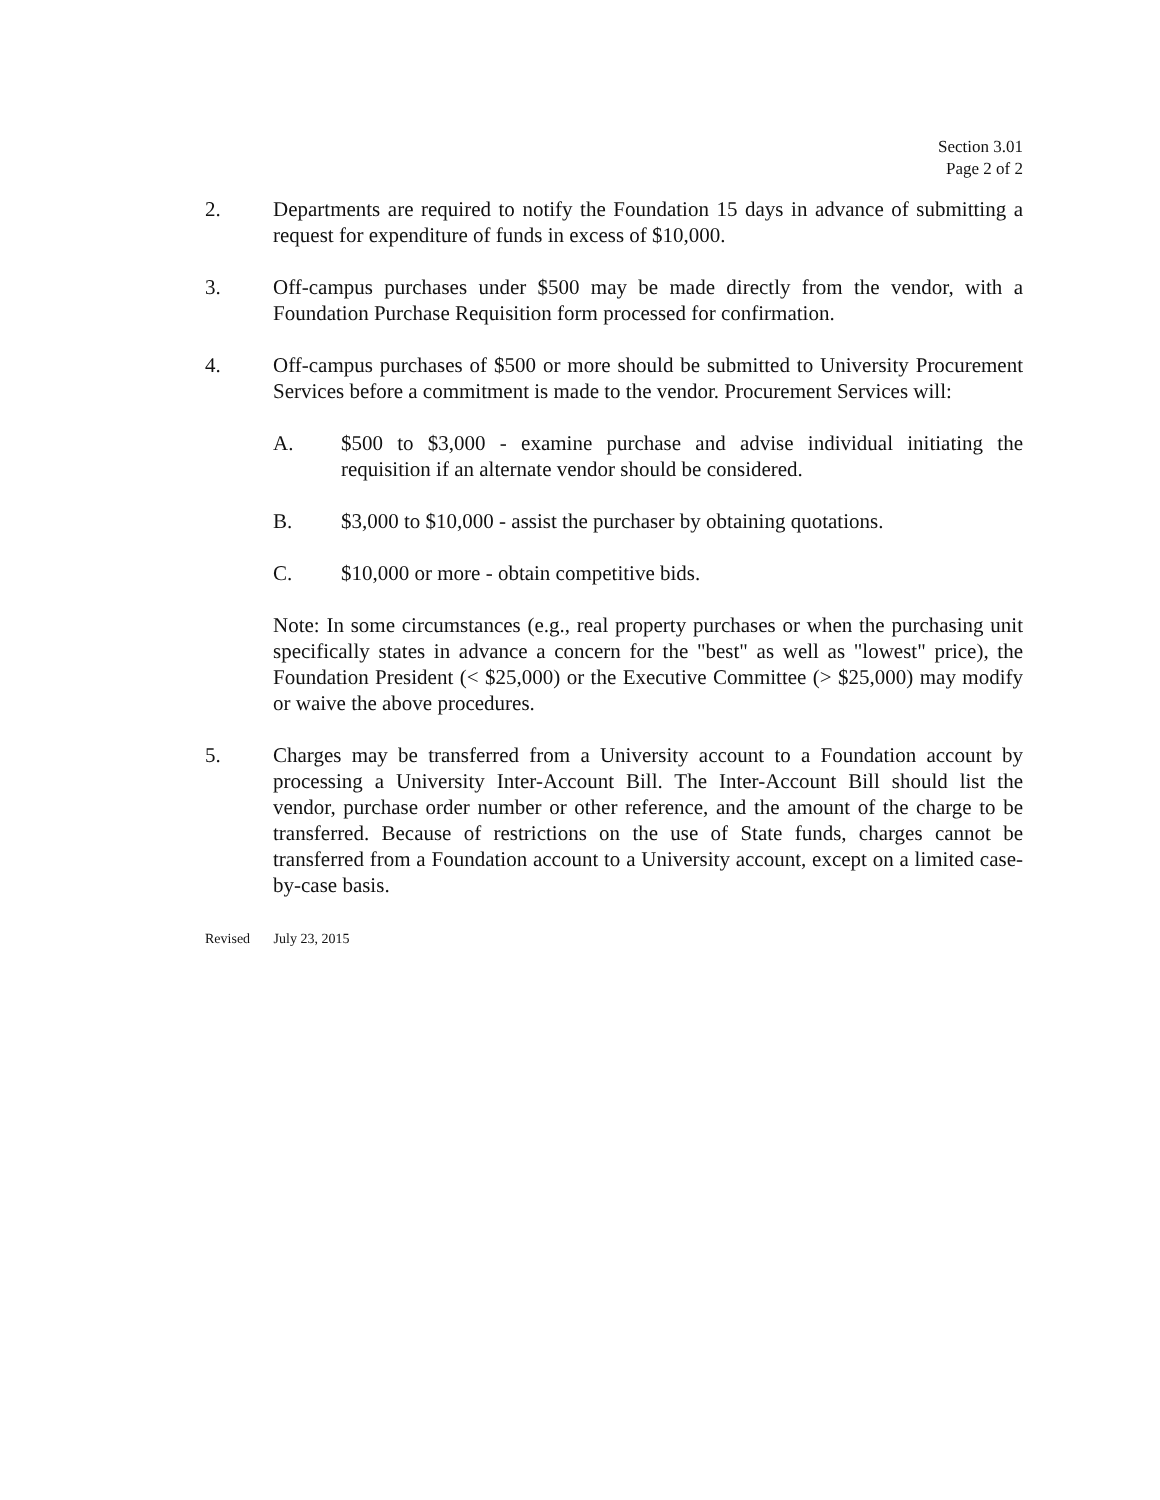Section 3.01
Page 2 of 2
2. Departments are required to notify the Foundation 15 days in advance of submitting a request for expenditure of funds in excess of $10,000.
3. Off-campus purchases under $500 may be made directly from the vendor, with a Foundation Purchase Requisition form processed for confirmation.
4. Off-campus purchases of $500 or more should be submitted to University Procurement Services before a commitment is made to the vendor. Procurement Services will:
A. $500 to $3,000 - examine purchase and advise individual initiating the requisition if an alternate vendor should be considered.
B. $3,000 to $10,000 - assist the purchaser by obtaining quotations.
C. $10,000 or more - obtain competitive bids.
Note: In some circumstances (e.g., real property purchases or when the purchasing unit specifically states in advance a concern for the "best" as well as "lowest" price), the Foundation President (< $25,000) or the Executive Committee (> $25,000) may modify or waive the above procedures.
5. Charges may be transferred from a University account to a Foundation account by processing a University Inter-Account Bill. The Inter-Account Bill should list the vendor, purchase order number or other reference, and the amount of the charge to be transferred. Because of restrictions on the use of State funds, charges cannot be transferred from a Foundation account to a University account, except on a limited case-by-case basis.
Revised July 23, 2015